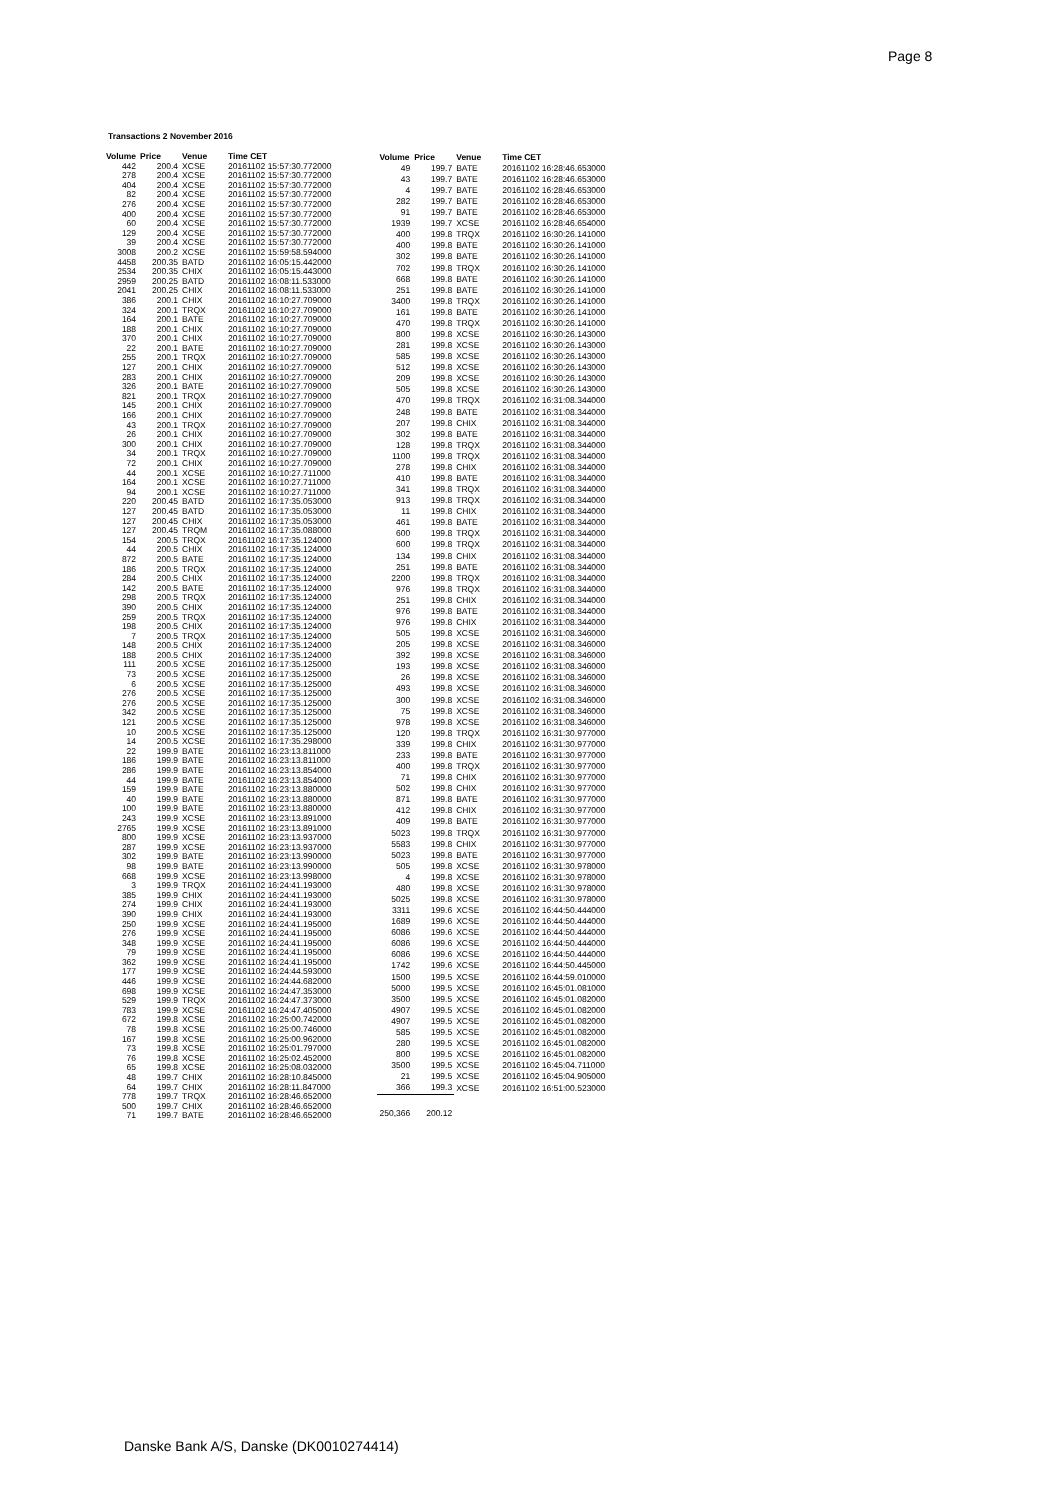Page 8
Transactions 2 November 2016
| Volume | Price | Venue | Time CET |
| --- | --- | --- | --- |
| 442 | 200.4 | XCSE | 20161102 15:57:30.772000 |
| 278 | 200.4 | XCSE | 20161102 15:57:30.772000 |
| 404 | 200.4 | XCSE | 20161102 15:57:30.772000 |
| 82 | 200.4 | XCSE | 20161102 15:57:30.772000 |
| 276 | 200.4 | XCSE | 20161102 15:57:30.772000 |
| 400 | 200.4 | XCSE | 20161102 15:57:30.772000 |
| 60 | 200.4 | XCSE | 20161102 15:57:30.772000 |
| 129 | 200.4 | XCSE | 20161102 15:57:30.772000 |
| 39 | 200.4 | XCSE | 20161102 15:57:30.772000 |
| 3008 | 200.2 | XCSE | 20161102 15:59:58.594000 |
| 4458 | 200.35 | BATD | 20161102 16:05:15.442000 |
| 2534 | 200.35 | CHIX | 20161102 16:05:15.443000 |
| 2959 | 200.25 | BATD | 20161102 16:08:11.533000 |
| 2041 | 200.25 | CHIX | 20161102 16:08:11.533000 |
| 386 | 200.1 | CHIX | 20161102 16:10:27.709000 |
| 324 | 200.1 | TRQX | 20161102 16:10:27.709000 |
| 164 | 200.1 | BATE | 20161102 16:10:27.709000 |
| 188 | 200.1 | CHIX | 20161102 16:10:27.709000 |
| 370 | 200.1 | CHIX | 20161102 16:10:27.709000 |
| 22 | 200.1 | BATE | 20161102 16:10:27.709000 |
| 255 | 200.1 | TRQX | 20161102 16:10:27.709000 |
| 127 | 200.1 | CHIX | 20161102 16:10:27.709000 |
| 283 | 200.1 | CHIX | 20161102 16:10:27.709000 |
| 326 | 200.1 | BATE | 20161102 16:10:27.709000 |
| 821 | 200.1 | TRQX | 20161102 16:10:27.709000 |
| 145 | 200.1 | CHIX | 20161102 16:10:27.709000 |
| 166 | 200.1 | CHIX | 20161102 16:10:27.709000 |
| 43 | 200.1 | TRQX | 20161102 16:10:27.709000 |
| 26 | 200.1 | CHIX | 20161102 16:10:27.709000 |
| 300 | 200.1 | CHIX | 20161102 16:10:27.709000 |
| 34 | 200.1 | TRQX | 20161102 16:10:27.709000 |
| 72 | 200.1 | CHIX | 20161102 16:10:27.709000 |
| 44 | 200.1 | XCSE | 20161102 16:10:27.711000 |
| 164 | 200.1 | XCSE | 20161102 16:10:27.711000 |
| 94 | 200.1 | XCSE | 20161102 16:10:27.711000 |
| 220 | 200.45 | BATD | 20161102 16:17:35.053000 |
| 127 | 200.45 | BATD | 20161102 16:17:35.053000 |
| 127 | 200.45 | CHIX | 20161102 16:17:35.053000 |
| 127 | 200.45 | TRQM | 20161102 16:17:35.088000 |
| 154 | 200.5 | TRQX | 20161102 16:17:35.124000 |
| 44 | 200.5 | CHIX | 20161102 16:17:35.124000 |
| 872 | 200.5 | BATE | 20161102 16:17:35.124000 |
| 186 | 200.5 | TRQX | 20161102 16:17:35.124000 |
| 284 | 200.5 | CHIX | 20161102 16:17:35.124000 |
| 142 | 200.5 | BATE | 20161102 16:17:35.124000 |
| 298 | 200.5 | TRQX | 20161102 16:17:35.124000 |
| 390 | 200.5 | CHIX | 20161102 16:17:35.124000 |
| 259 | 200.5 | TRQX | 20161102 16:17:35.124000 |
| 198 | 200.5 | CHIX | 20161102 16:17:35.124000 |
| 7 | 200.5 | TRQX | 20161102 16:17:35.124000 |
| 148 | 200.5 | CHIX | 20161102 16:17:35.124000 |
| 188 | 200.5 | CHIX | 20161102 16:17:35.124000 |
| 111 | 200.5 | XCSE | 20161102 16:17:35.125000 |
| 73 | 200.5 | XCSE | 20161102 16:17:35.125000 |
| 6 | 200.5 | XCSE | 20161102 16:17:35.125000 |
| 276 | 200.5 | XCSE | 20161102 16:17:35.125000 |
| 276 | 200.5 | XCSE | 20161102 16:17:35.125000 |
| 342 | 200.5 | XCSE | 20161102 16:17:35.125000 |
| 121 | 200.5 | XCSE | 20161102 16:17:35.125000 |
| 10 | 200.5 | XCSE | 20161102 16:17:35.125000 |
| 14 | 200.5 | XCSE | 20161102 16:17:35.298000 |
| 22 | 199.9 | BATE | 20161102 16:23:13.811000 |
| 186 | 199.9 | BATE | 20161102 16:23:13.811000 |
| 286 | 199.9 | BATE | 20161102 16:23:13.854000 |
| 44 | 199.9 | BATE | 20161102 16:23:13.854000 |
| 159 | 199.9 | BATE | 20161102 16:23:13.880000 |
| 40 | 199.9 | BATE | 20161102 16:23:13.880000 |
| 100 | 199.9 | BATE | 20161102 16:23:13.880000 |
| 243 | 199.9 | XCSE | 20161102 16:23:13.891000 |
| 2765 | 199.9 | XCSE | 20161102 16:23:13.891000 |
| 800 | 199.9 | XCSE | 20161102 16:23:13.937000 |
| 287 | 199.9 | XCSE | 20161102 16:23:13.937000 |
| 302 | 199.9 | BATE | 20161102 16:23:13.990000 |
| 98 | 199.9 | BATE | 20161102 16:23:13.990000 |
| 668 | 199.9 | XCSE | 20161102 16:23:13.998000 |
| 3 | 199.9 | TRQX | 20161102 16:24:41.193000 |
| 385 | 199.9 | CHIX | 20161102 16:24:41.193000 |
| 274 | 199.9 | CHIX | 20161102 16:24:41.193000 |
| 390 | 199.9 | CHIX | 20161102 16:24:41.193000 |
| 250 | 199.9 | XCSE | 20161102 16:24:41.195000 |
| 276 | 199.9 | XCSE | 20161102 16:24:41.195000 |
| 348 | 199.9 | XCSE | 20161102 16:24:41.195000 |
| 79 | 199.9 | XCSE | 20161102 16:24:41.195000 |
| 362 | 199.9 | XCSE | 20161102 16:24:41.195000 |
| 177 | 199.9 | XCSE | 20161102 16:24:44.593000 |
| 446 | 199.9 | XCSE | 20161102 16:24:44.682000 |
| 698 | 199.9 | XCSE | 20161102 16:24:47.353000 |
| 529 | 199.9 | TRQX | 20161102 16:24:47.373000 |
| 783 | 199.9 | XCSE | 20161102 16:24:47.405000 |
| 672 | 199.8 | XCSE | 20161102 16:25:00.742000 |
| 78 | 199.8 | XCSE | 20161102 16:25:00.746000 |
| 167 | 199.8 | XCSE | 20161102 16:25:00.962000 |
| 73 | 199.8 | XCSE | 20161102 16:25:01.797000 |
| 76 | 199.8 | XCSE | 20161102 16:25:02.452000 |
| 65 | 199.8 | XCSE | 20161102 16:25:08.032000 |
| 48 | 199.7 | CHIX | 20161102 16:28:10.845000 |
| 64 | 199.7 | CHIX | 20161102 16:28:11.847000 |
| 778 | 199.7 | TRQX | 20161102 16:28:46.652000 |
| 500 | 199.7 | CHIX | 20161102 16:28:46.652000 |
| 71 | 199.7 | BATE | 20161102 16:28:46.652000 |
| Volume | Price | Venue | Time CET |
| --- | --- | --- | --- |
| 49 | 199.7 | BATE | 20161102 16:28:46.653000 |
| 43 | 199.7 | BATE | 20161102 16:28:46.653000 |
| 4 | 199.7 | BATE | 20161102 16:28:46.653000 |
| 282 | 199.7 | BATE | 20161102 16:28:46.653000 |
| 91 | 199.7 | BATE | 20161102 16:28:46.653000 |
| 1939 | 199.7 | XCSE | 20161102 16:28:46.654000 |
| 400 | 199.8 | TRQX | 20161102 16:30:26.141000 |
| 400 | 199.8 | BATE | 20161102 16:30:26.141000 |
| 302 | 199.8 | BATE | 20161102 16:30:26.141000 |
| 702 | 199.8 | TRQX | 20161102 16:30:26.141000 |
| 668 | 199.8 | BATE | 20161102 16:30:26.141000 |
| 251 | 199.8 | BATE | 20161102 16:30:26.141000 |
| 3400 | 199.8 | TRQX | 20161102 16:30:26.141000 |
| 161 | 199.8 | BATE | 20161102 16:30:26.141000 |
| 470 | 199.8 | TRQX | 20161102 16:30:26.141000 |
| 800 | 199.8 | XCSE | 20161102 16:30:26.143000 |
| 281 | 199.8 | XCSE | 20161102 16:30:26.143000 |
| 585 | 199.8 | XCSE | 20161102 16:30:26.143000 |
| 512 | 199.8 | XCSE | 20161102 16:30:26.143000 |
| 209 | 199.8 | XCSE | 20161102 16:30:26.143000 |
| 505 | 199.8 | XCSE | 20161102 16:30:26.143000 |
| 470 | 199.8 | TRQX | 20161102 16:31:08.344000 |
| 248 | 199.8 | BATE | 20161102 16:31:08.344000 |
| 207 | 199.8 | CHIX | 20161102 16:31:08.344000 |
| 302 | 199.8 | BATE | 20161102 16:31:08.344000 |
| 128 | 199.8 | TRQX | 20161102 16:31:08.344000 |
| 1100 | 199.8 | TRQX | 20161102 16:31:08.344000 |
| 278 | 199.8 | CHIX | 20161102 16:31:08.344000 |
| 410 | 199.8 | BATE | 20161102 16:31:08.344000 |
| 341 | 199.8 | TRQX | 20161102 16:31:08.344000 |
| 913 | 199.8 | TRQX | 20161102 16:31:08.344000 |
| 11 | 199.8 | CHIX | 20161102 16:31:08.344000 |
| 461 | 199.8 | BATE | 20161102 16:31:08.344000 |
| 600 | 199.8 | TRQX | 20161102 16:31:08.344000 |
| 600 | 199.8 | TRQX | 20161102 16:31:08.344000 |
| 134 | 199.8 | CHIX | 20161102 16:31:08.344000 |
| 251 | 199.8 | BATE | 20161102 16:31:08.344000 |
| 2200 | 199.8 | TRQX | 20161102 16:31:08.344000 |
| 976 | 199.8 | TRQX | 20161102 16:31:08.344000 |
| 251 | 199.8 | CHIX | 20161102 16:31:08.344000 |
| 976 | 199.8 | BATE | 20161102 16:31:08.344000 |
| 976 | 199.8 | CHIX | 20161102 16:31:08.344000 |
| 505 | 199.8 | XCSE | 20161102 16:31:08.346000 |
| 205 | 199.8 | XCSE | 20161102 16:31:08.346000 |
| 392 | 199.8 | XCSE | 20161102 16:31:08.346000 |
| 193 | 199.8 | XCSE | 20161102 16:31:08.346000 |
| 26 | 199.8 | XCSE | 20161102 16:31:08.346000 |
| 493 | 199.8 | XCSE | 20161102 16:31:08.346000 |
| 300 | 199.8 | XCSE | 20161102 16:31:08.346000 |
| 75 | 199.8 | XCSE | 20161102 16:31:08.346000 |
| 978 | 199.8 | XCSE | 20161102 16:31:08.346000 |
| 120 | 199.8 | TRQX | 20161102 16:31:30.977000 |
| 339 | 199.8 | CHIX | 20161102 16:31:30.977000 |
| 233 | 199.8 | BATE | 20161102 16:31:30.977000 |
| 400 | 199.8 | TRQX | 20161102 16:31:30.977000 |
| 71 | 199.8 | CHIX | 20161102 16:31:30.977000 |
| 502 | 199.8 | CHIX | 20161102 16:31:30.977000 |
| 871 | 199.8 | BATE | 20161102 16:31:30.977000 |
| 412 | 199.8 | CHIX | 20161102 16:31:30.977000 |
| 409 | 199.8 | BATE | 20161102 16:31:30.977000 |
| 5023 | 199.8 | TRQX | 20161102 16:31:30.977000 |
| 5583 | 199.8 | CHIX | 20161102 16:31:30.977000 |
| 5023 | 199.8 | BATE | 20161102 16:31:30.977000 |
| 505 | 199.8 | XCSE | 20161102 16:31:30.978000 |
| 4 | 199.8 | XCSE | 20161102 16:31:30.978000 |
| 480 | 199.8 | XCSE | 20161102 16:31:30.978000 |
| 5025 | 199.8 | XCSE | 20161102 16:31:30.978000 |
| 3311 | 199.6 | XCSE | 20161102 16:44:50.444000 |
| 1689 | 199.6 | XCSE | 20161102 16:44:50.444000 |
| 6086 | 199.6 | XCSE | 20161102 16:44:50.444000 |
| 6086 | 199.6 | XCSE | 20161102 16:44:50.444000 |
| 6086 | 199.6 | XCSE | 20161102 16:44:50.444000 |
| 1742 | 199.6 | XCSE | 20161102 16:44:50.445000 |
| 1500 | 199.5 | XCSE | 20161102 16:44:59.010000 |
| 5000 | 199.5 | XCSE | 20161102 16:45:01.081000 |
| 3500 | 199.5 | XCSE | 20161102 16:45:01.082000 |
| 4907 | 199.5 | XCSE | 20161102 16:45:01.082000 |
| 4907 | 199.5 | XCSE | 20161102 16:45:01.082000 |
| 585 | 199.5 | XCSE | 20161102 16:45:01.082000 |
| 280 | 199.5 | XCSE | 20161102 16:45:01.082000 |
| 800 | 199.5 | XCSE | 20161102 16:45:01.082000 |
| 3500 | 199.5 | XCSE | 20161102 16:45:04.711000 |
| 21 | 199.5 | XCSE | 20161102 16:45:04.905000 |
| 366 | 199.3 | XCSE | 20161102 16:51:00.523000 |
| 250,366 | 200.12 | | |
Danske Bank A/S, Danske (DK0010274414)